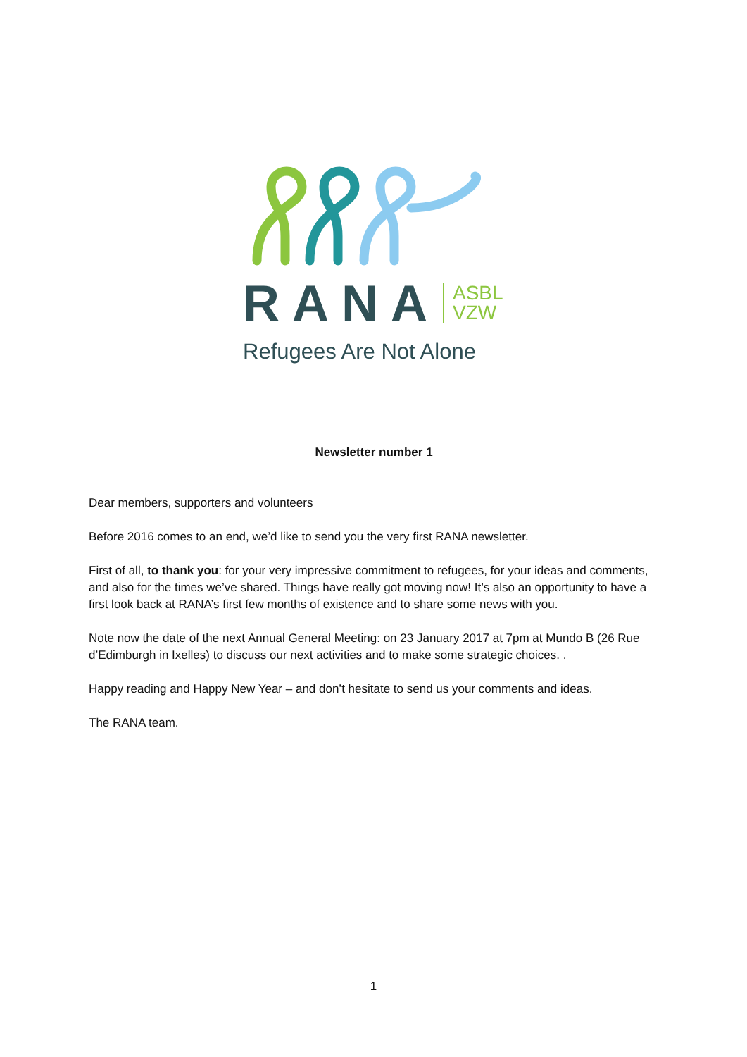RANA ASBL
VZW
Refugees Are Not Alone
Newsletter number 1
Dear members, supporters and volunteers
Before 2016 comes to an end, we’d like to send you the very first RANA newsletter.
First of all, to thank you: for your very impressive commitment to refugees, for your ideas and comments, and also for the times we’ve shared. Things have really got moving now! It’s also an opportunity to have a first look back at RANA’s first few months of existence and to share some news with you.
Note now the date of the next Annual General Meeting: on 23 January 2017 at 7pm at Mundo B (26 Rue d’Edimburgh in Ixelles) to discuss our next activities and to make some strategic choices. .
Happy reading and Happy New Year – and don’t hesitate to send us your comments and ideas.
The RANA team.
1